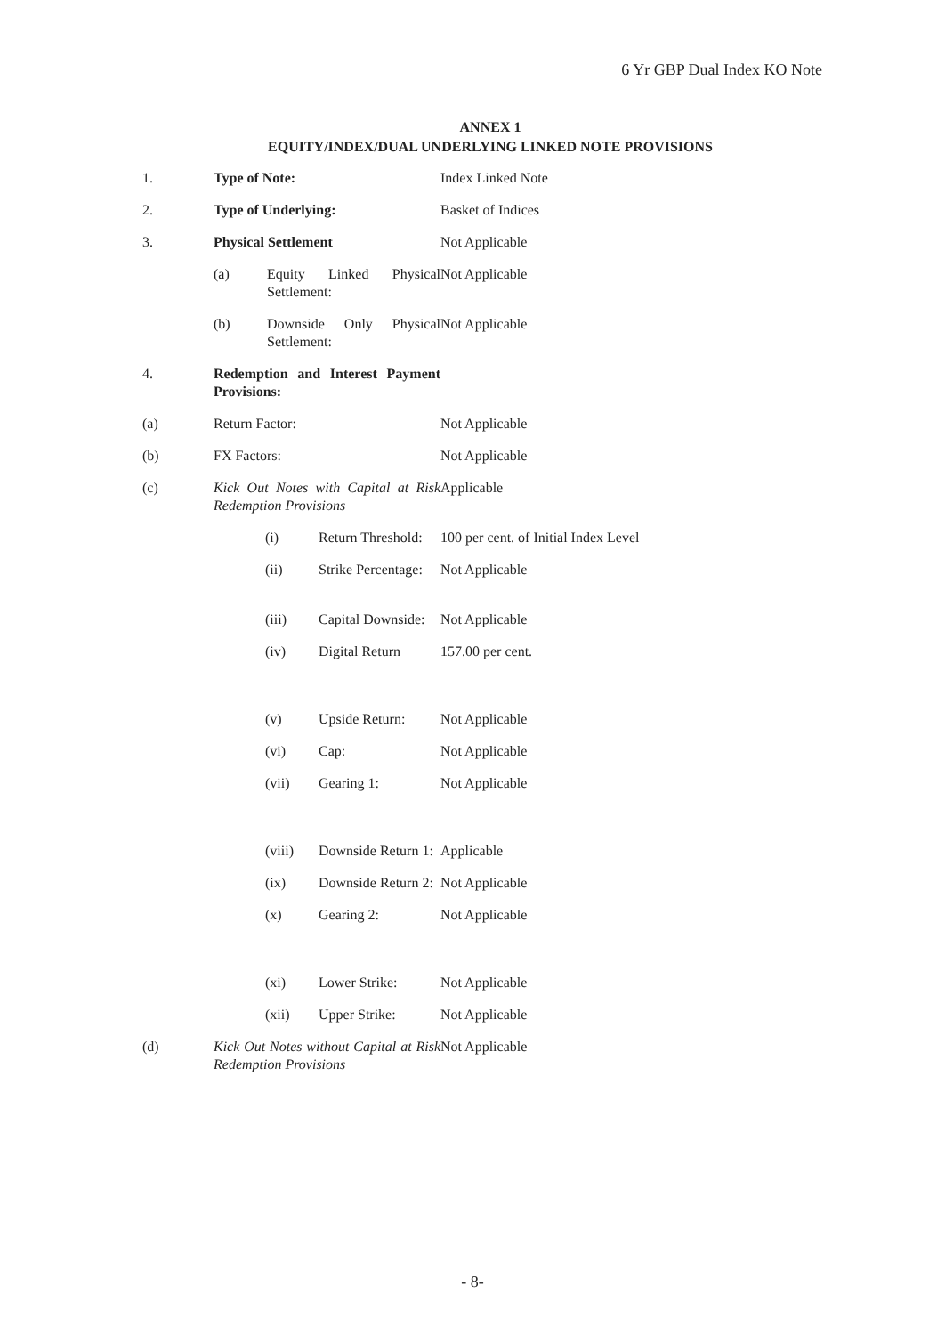6 Yr GBP Dual Index KO Note
ANNEX 1
EQUITY/INDEX/DUAL UNDERLYING LINKED NOTE PROVISIONS
1. Type of Note: Index Linked Note
2. Type of Underlying: Basket of Indices
3. Physical Settlement Not Applicable
(a) Equity Linked Physical Settlement:
Not Applicable
(b) Downside Only Physical Settlement:
Not Applicable
4. Redemption and Interest Payment Provisions:
(a) Return Factor: Not Applicable
(b) FX Factors: Not Applicable
(c) Kick Out Notes with Capital at Risk Redemption Provisions
Applicable
(i) Return Threshold:
100 per cent. of Initial Index Level
(ii) Strike Percentage:
Not Applicable
(iii) Capital Downside:
Not Applicable
(iv) Digital Return 157.00 per cent.
(v) Upside Return: Not Applicable
(vi) Cap: Not Applicable
(vii) Gearing 1: Not Applicable
(viii) Downside Return 1:
Applicable
(ix) Downside Return 2:
Not Applicable
(x) Gearing 2: Not Applicable
(xi) Lower Strike: Not Applicable
(xii) Upper Strike: Not Applicable
(d) Kick Out Notes without Capital at Risk Redemption Provisions
Not Applicable
- 8-